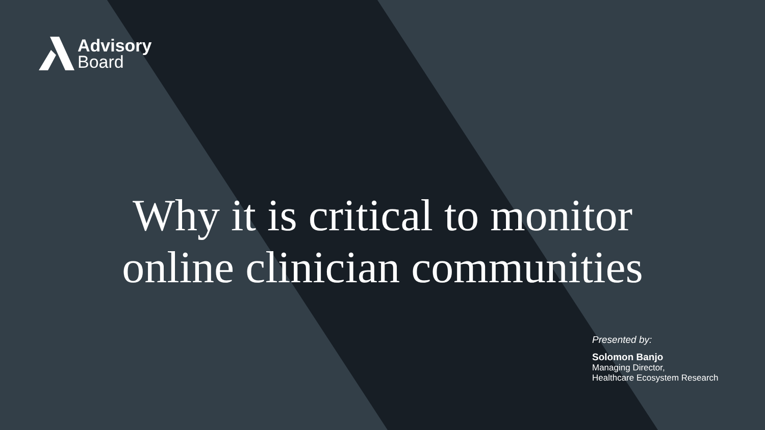Advisory
Board
Why it is critical to monitor
online clinician communities
Presented by:
Solomon Banjo
Managing Director,
Healthcare Ecosystem Research